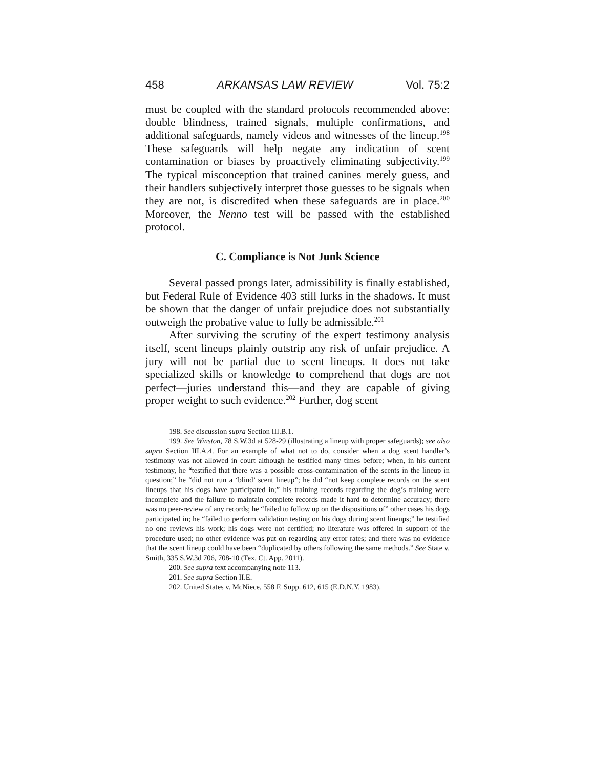458 ARKANSAS LAW REVIEW Vol. 75:2
must be coupled with the standard protocols recommended above: double blindness, trained signals, multiple confirmations, and additional safeguards, namely videos and witnesses of the lineup.<sup>198</sup> These safeguards will help negate any indication of scent contamination or biases by proactively eliminating subjectivity.<sup>199</sup> The typical misconception that trained canines merely guess, and their handlers subjectively interpret those guesses to be signals when they are not, is discredited when these safeguards are in place.<sup>200</sup> Moreover, the Nenno test will be passed with the established protocol.
C. Compliance is Not Junk Science
Several passed prongs later, admissibility is finally established, but Federal Rule of Evidence 403 still lurks in the shadows. It must be shown that the danger of unfair prejudice does not substantially outweigh the probative value to fully be admissible.<sup>201</sup>
After surviving the scrutiny of the expert testimony analysis itself, scent lineups plainly outstrip any risk of unfair prejudice. A jury will not be partial due to scent lineups. It does not take specialized skills or knowledge to comprehend that dogs are not perfect—juries understand this—and they are capable of giving proper weight to such evidence.<sup>202</sup> Further, dog scent
198. See discussion supra Section III.B.1.
199. See Winston, 78 S.W.3d at 528-29 (illustrating a lineup with proper safeguards); see also supra Section III.A.4. For an example of what not to do, consider when a dog scent handler’s testimony was not allowed in court although he testified many times before; when, in his current testimony, he “testified that there was a possible cross-contamination of the scents in the lineup in question;” he “did not run a ‘blind’ scent lineup”; he did “not keep complete records on the scent lineups that his dogs have participated in;” his training records regarding the dog’s training were incomplete and the failure to maintain complete records made it hard to determine accuracy; there was no peer-review of any records; he “failed to follow up on the dispositions of” other cases his dogs participated in; he “failed to perform validation testing on his dogs during scent lineups;” he testified no one reviews his work; his dogs were not certified; no literature was offered in support of the procedure used; no other evidence was put on regarding any error rates; and there was no evidence that the scent lineup could have been “duplicated by others following the same methods.” See State v. Smith, 335 S.W.3d 706, 708-10 (Tex. Ct. App. 2011).
200. See supra text accompanying note 113.
201. See supra Section II.E.
202. United States v. McNiece, 558 F. Supp. 612, 615 (E.D.N.Y. 1983).